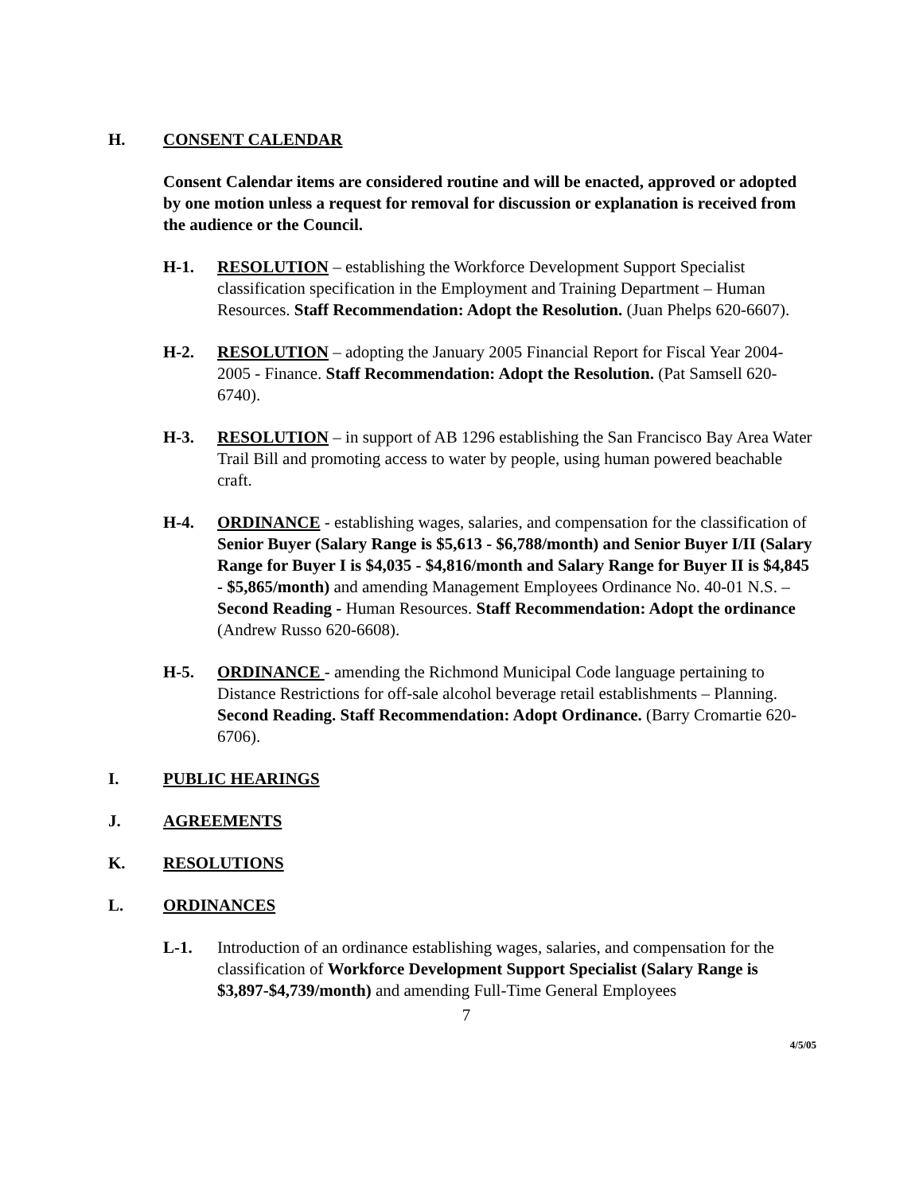H. CONSENT CALENDAR
Consent Calendar items are considered routine and will be enacted, approved or adopted by one motion unless a request for removal for discussion or explanation is received from the audience or the Council.
H-1. RESOLUTION – establishing the Workforce Development Support Specialist classification specification in the Employment and Training Department – Human Resources. Staff Recommendation: Adopt the Resolution. (Juan Phelps 620-6607).
H-2. RESOLUTION – adopting the January 2005 Financial Report for Fiscal Year 2004-2005 - Finance. Staff Recommendation: Adopt the Resolution. (Pat Samsell 620-6740).
H-3. RESOLUTION – in support of AB 1296 establishing the San Francisco Bay Area Water Trail Bill and promoting access to water by people, using human powered beachable craft.
H-4. ORDINANCE - establishing wages, salaries, and compensation for the classification of Senior Buyer (Salary Range is $5,613 - $6,788/month) and Senior Buyer I/II (Salary Range for Buyer I is $4,035 - $4,816/month and Salary Range for Buyer II is $4,845 - $5,865/month) and amending Management Employees Ordinance No. 40-01 N.S. – Second Reading - Human Resources. Staff Recommendation: Adopt the ordinance (Andrew Russo 620-6608).
H-5. ORDINANCE - amending the Richmond Municipal Code language pertaining to Distance Restrictions for off-sale alcohol beverage retail establishments – Planning. Second Reading. Staff Recommendation: Adopt Ordinance. (Barry Cromartie 620-6706).
I. PUBLIC HEARINGS
J. AGREEMENTS
K. RESOLUTIONS
L. ORDINANCES
L-1. Introduction of an ordinance establishing wages, salaries, and compensation for the classification of Workforce Development Support Specialist (Salary Range is $3,897-$4,739/month) and amending Full-Time General Employees
7
4/5/05